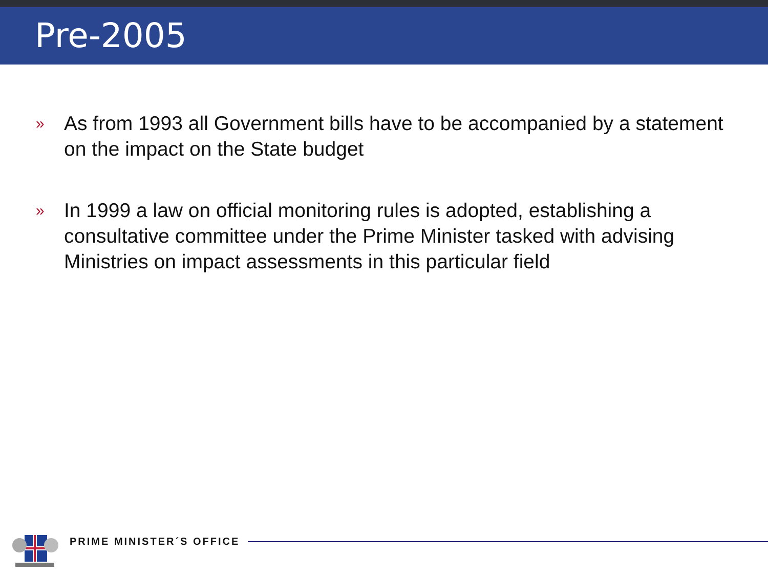Pre-2005
» As from 1993 all Government bills have to be accompanied by a statement on the impact on the State budget
» In 1999 a law on official monitoring rules is adopted, establishing a consultative committee under the Prime Minister tasked with advising Ministries on impact assessments in this particular field
PRIME MINISTER´S OFFICE